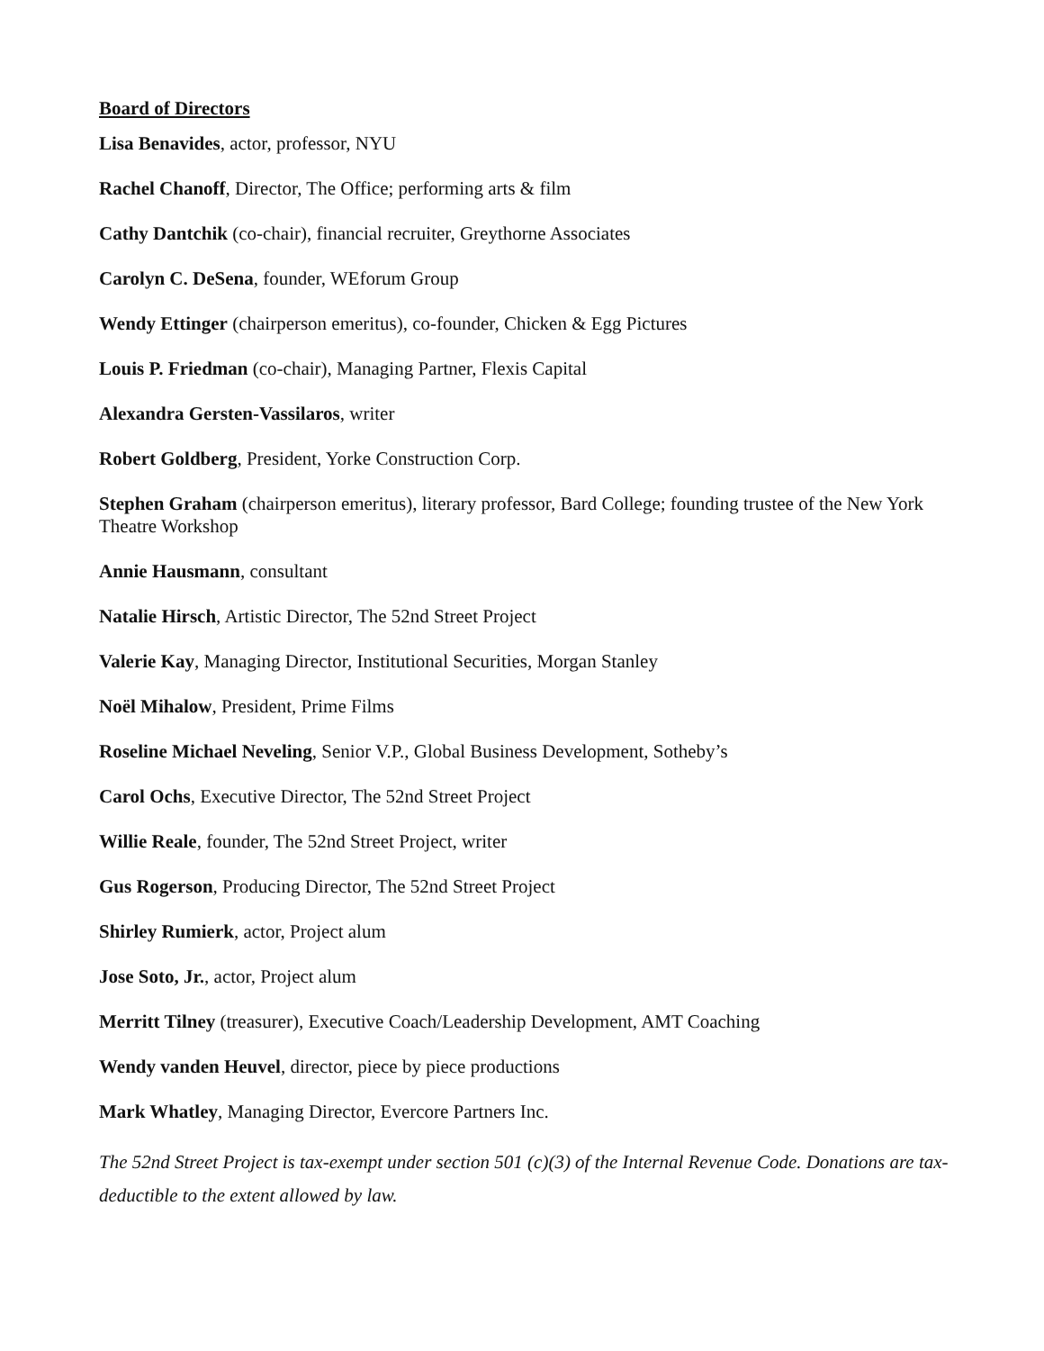Board of Directors
Lisa Benavides, actor, professor, NYU
Rachel Chanoff, Director, The Office; performing arts & film
Cathy Dantchik (co-chair), financial recruiter, Greythorne Associates
Carolyn C. DeSena, founder, WEforum Group
Wendy Ettinger (chairperson emeritus), co-founder, Chicken & Egg Pictures
Louis P. Friedman (co-chair), Managing Partner, Flexis Capital
Alexandra Gersten-Vassilaros, writer
Robert Goldberg, President, Yorke Construction Corp.
Stephen Graham (chairperson emeritus), literary professor, Bard College; founding trustee of the New York Theatre Workshop
Annie Hausmann, consultant
Natalie Hirsch, Artistic Director, The 52nd Street Project
Valerie Kay, Managing Director, Institutional Securities, Morgan Stanley
Noël Mihalow, President, Prime Films
Roseline Michael Neveling, Senior V.P., Global Business Development, Sotheby’s
Carol Ochs, Executive Director, The 52nd Street Project
Willie Reale, founder, The 52nd Street Project, writer
Gus Rogerson, Producing Director, The 52nd Street Project
Shirley Rumierk, actor, Project alum
Jose Soto, Jr., actor, Project alum
Merritt Tilney (treasurer), Executive Coach/Leadership Development, AMT Coaching
Wendy vanden Heuvel, director, piece by piece productions
Mark Whatley, Managing Director, Evercore Partners Inc.
The 52nd Street Project is tax-exempt under section 501 (c)(3) of the Internal Revenue Code. Donations are tax-deductible to the extent allowed by law.